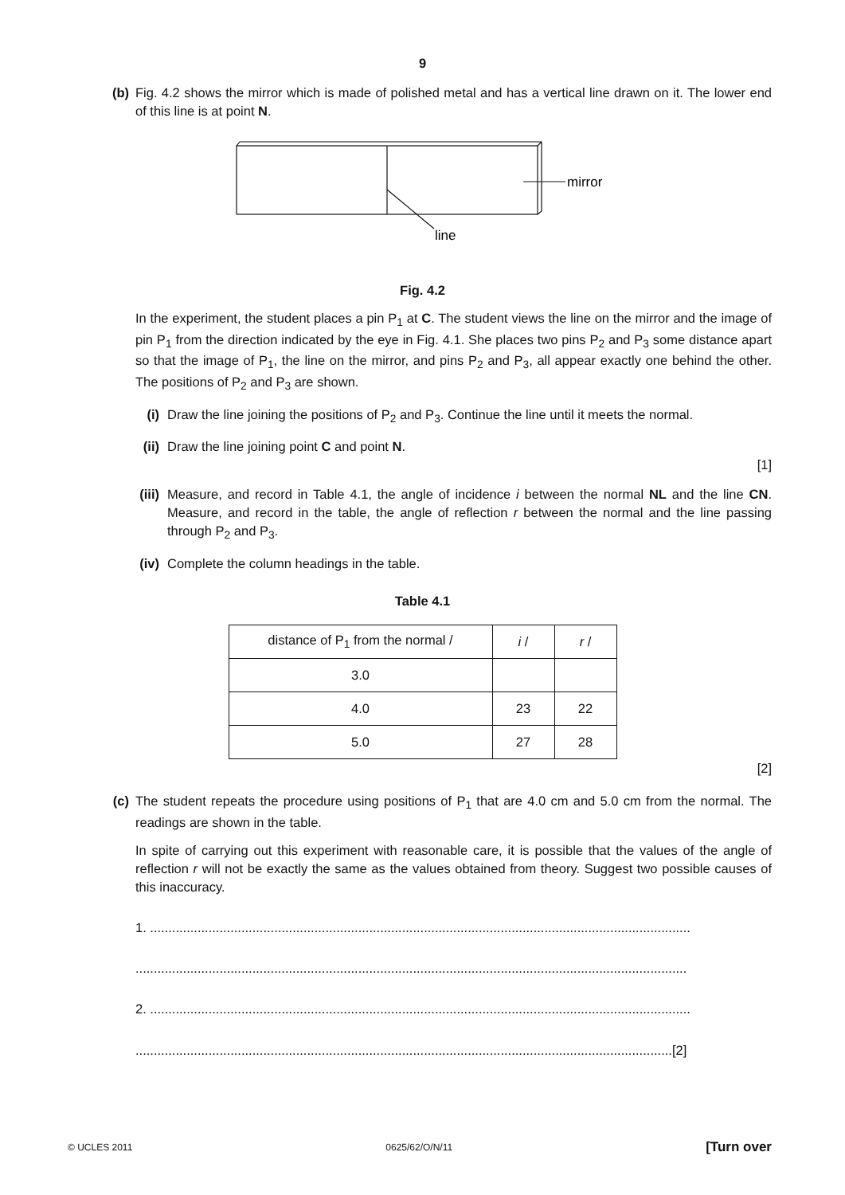9
(b) Fig. 4.2 shows the mirror which is made of polished metal and has a vertical line drawn on it. The lower end of this line is at point N.
mirror
line
Fig. 4.2
In the experiment, the student places a pin P<sub>1</sub> at C. The student views the line on the mirror and the image of pin P<sub>1</sub> from the direction indicated by the eye in Fig. 4.1. She places two pins P<sub>2</sub> and P<sub>3</sub> some distance apart so that the image of P<sub>1</sub>, the line on the mirror, and pins P<sub>2</sub> and P<sub>3</sub>, all appear exactly one behind the other. The positions of P<sub>2</sub> and P<sub>3</sub> are shown.
(i) Draw the line joining the positions of P<sub>2</sub> and P<sub>3</sub>. Continue the line until it meets the normal.
(ii) Draw the line joining point C and point N.
[1]
(iii) Measure, and record in Table 4.1, the angle of incidence i between the normal NL and the line CN. Measure, and record in the table, the angle of reflection r between the normal and the line passing through P<sub>2</sub> and P<sub>3</sub>.
(iv) Complete the column headings in the table.
Table 4.1
| distance of P<sub>1</sub> from the normal / | i / | r / |
| --- | --- | --- |
| 3.0 | | |
| 4.0 | 23 | 22 |
| 5.0 | 27 | 28 |
[2]
(c) The student repeats the procedure using positions of P<sub>1</sub> that are 4.0 cm and 5.0 cm from the normal. The readings are shown in the table.
In spite of carrying out this experiment with reasonable care, it is possible that the values of the angle of reflection r will not be exactly the same as the values obtained from theory. Suggest two possible causes of this inaccuracy.
1. ....................................................................................................................................................
.......................................................................................................................................................
2. ....................................................................................................................................................
...................................................................................................................................................[2]
© UCLES 2011 0625/62/O/N/11 [Turn over